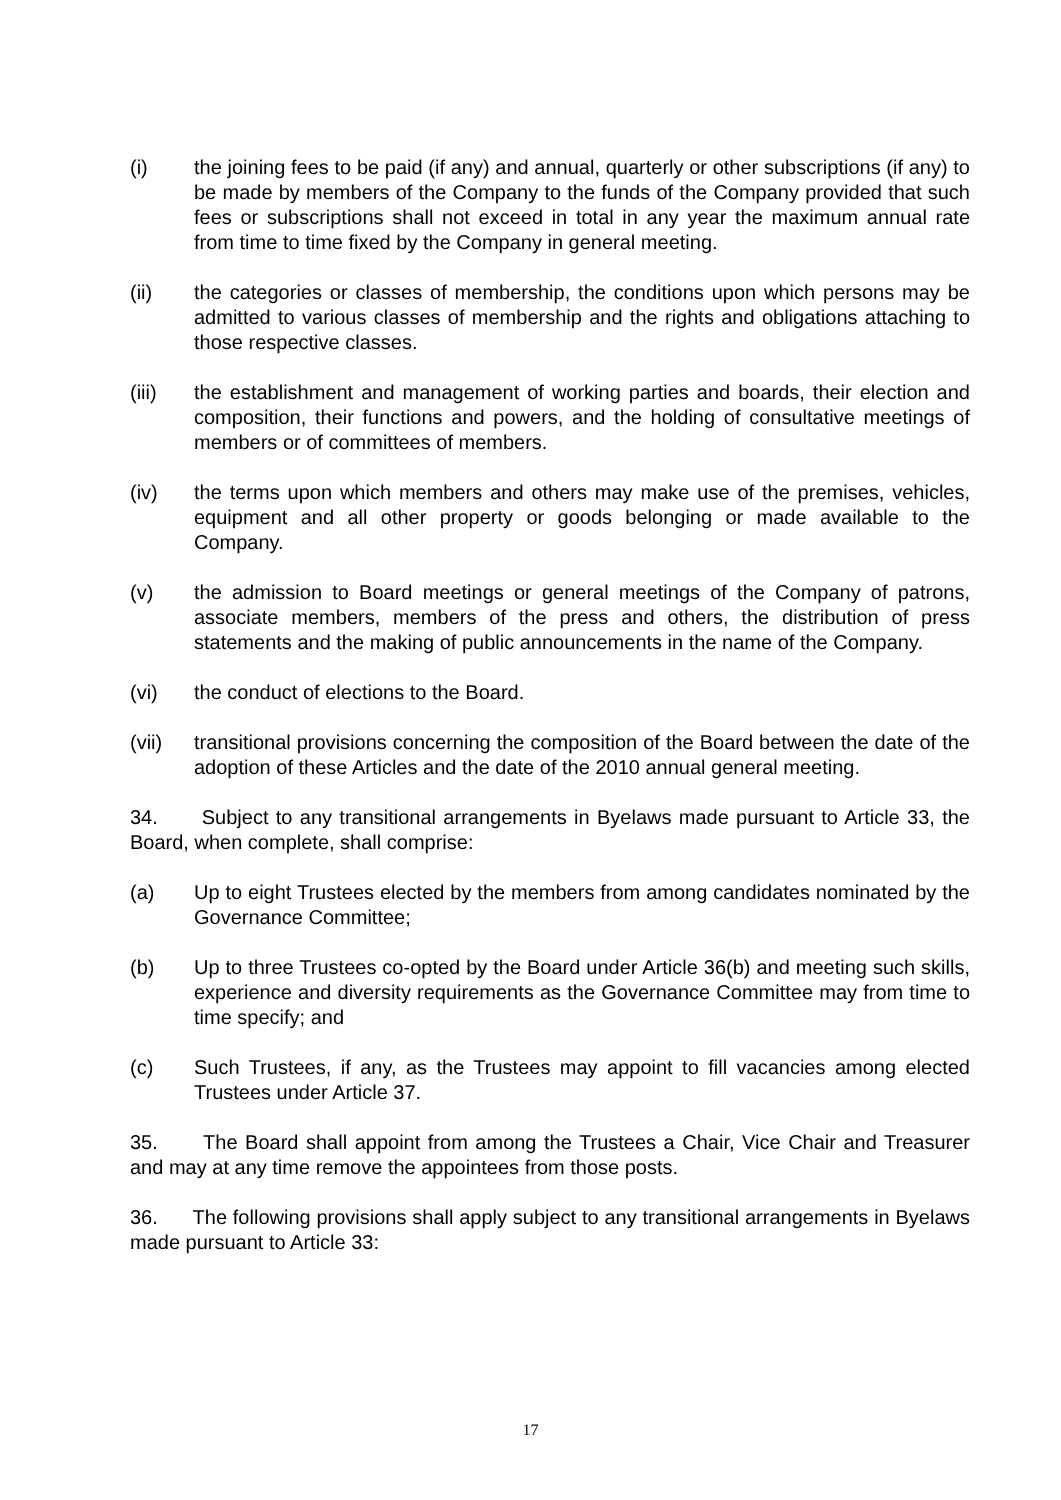(i) the joining fees to be paid (if any) and annual, quarterly or other subscriptions (if any) to be made by members of the Company to the funds of the Company provided that such fees or subscriptions shall not exceed in total in any year the maximum annual rate from time to time fixed by the Company in general meeting.
(ii) the categories or classes of membership, the conditions upon which persons may be admitted to various classes of membership and the rights and obligations attaching to those respective classes.
(iii) the establishment and management of working parties and boards, their election and composition, their functions and powers, and the holding of consultative meetings of members or of committees of members.
(iv) the terms upon which members and others may make use of the premises, vehicles, equipment and all other property or goods belonging or made available to the Company.
(v) the admission to Board meetings or general meetings of the Company of patrons, associate members, members of the press and others, the distribution of press statements and the making of public announcements in the name of the Company.
(vi) the conduct of elections to the Board.
(vii) transitional provisions concerning the composition of the Board between the date of the adoption of these Articles and the date of the 2010 annual general meeting.
34. Subject to any transitional arrangements in Byelaws made pursuant to Article 33, the Board, when complete, shall comprise:
(a) Up to eight Trustees elected by the members from among candidates nominated by the Governance Committee;
(b) Up to three Trustees co-opted by the Board under Article 36(b) and meeting such skills, experience and diversity requirements as the Governance Committee may from time to time specify; and
(c) Such Trustees, if any, as the Trustees may appoint to fill vacancies among elected Trustees under Article 37.
35. The Board shall appoint from among the Trustees a Chair, Vice Chair and Treasurer and may at any time remove the appointees from those posts.
36. The following provisions shall apply subject to any transitional arrangements in Byelaws made pursuant to Article 33:
17